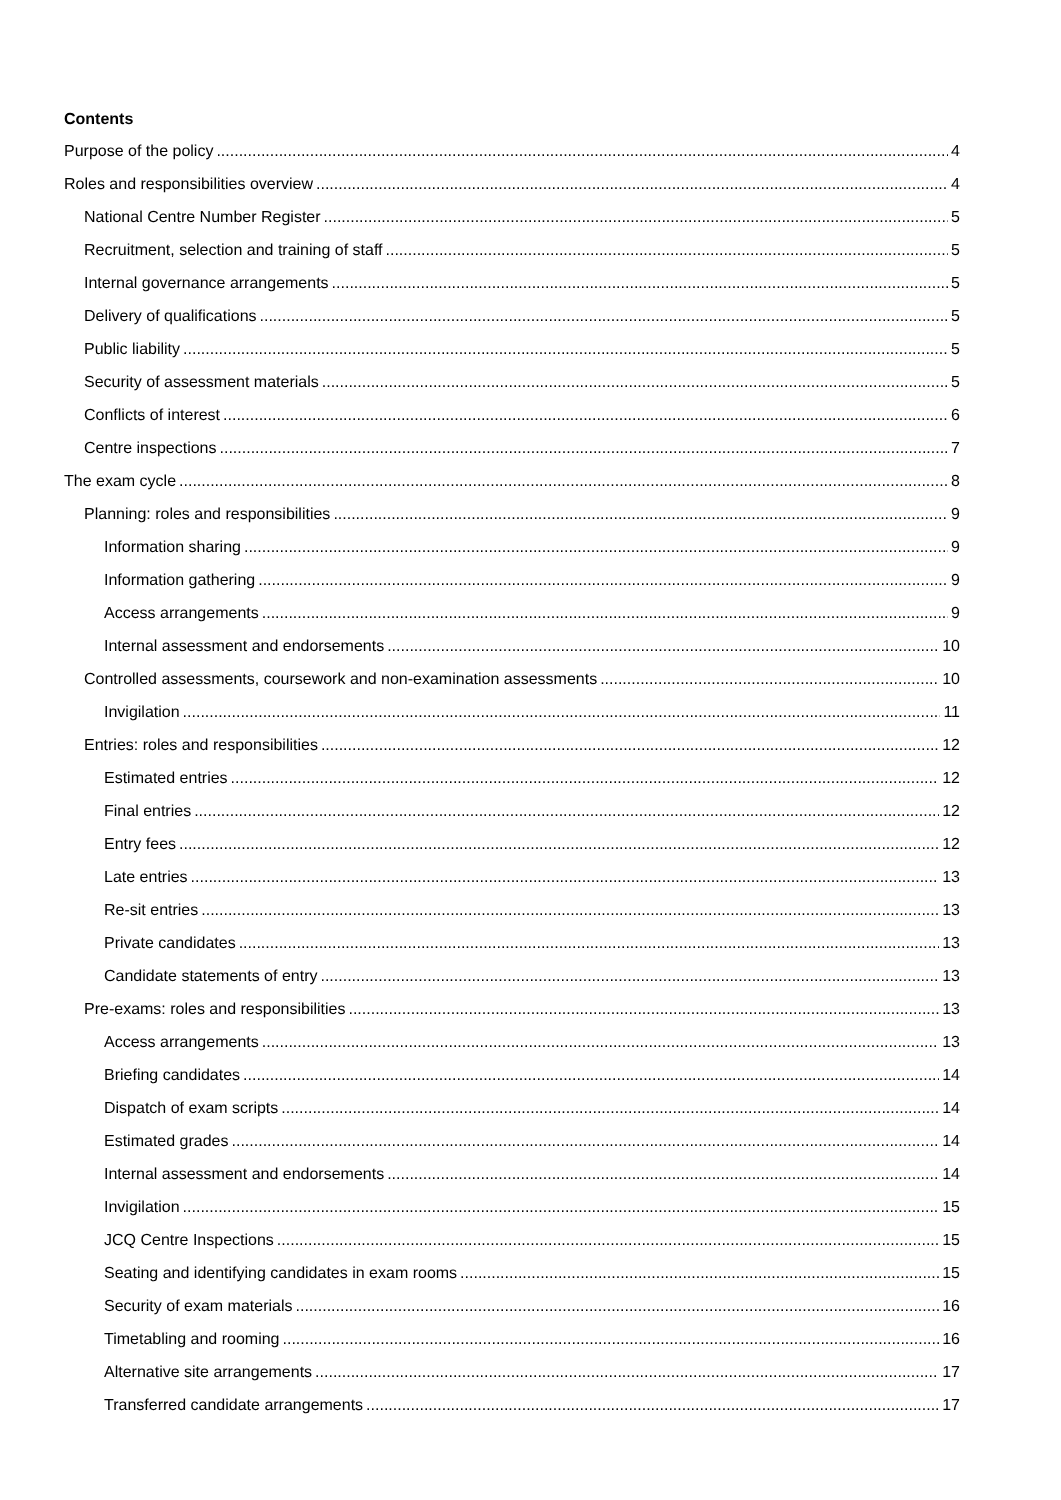Contents
Purpose of the policy 4
Roles and responsibilities overview 4
National Centre Number Register 5
Recruitment, selection and training of staff 5
Internal governance arrangements 5
Delivery of qualifications 5
Public liability 5
Security of assessment materials 5
Conflicts of interest 6
Centre inspections 7
The exam cycle 8
Planning: roles and responsibilities 9
Information sharing 9
Information gathering 9
Access arrangements 9
Internal assessment and endorsements 10
Controlled assessments, coursework and non-examination assessments 10
Invigilation 11
Entries: roles and responsibilities 12
Estimated entries 12
Final entries 12
Entry fees 12
Late entries 13
Re-sit entries 13
Private candidates 13
Candidate statements of entry 13
Pre-exams: roles and responsibilities 13
Access arrangements 13
Briefing candidates 14
Dispatch of exam scripts 14
Estimated grades 14
Internal assessment and endorsements 14
Invigilation 15
JCQ Centre Inspections 15
Seating and identifying candidates in exam rooms 15
Security of exam materials 16
Timetabling and rooming 16
Alternative site arrangements 17
Transferred candidate arrangements 17